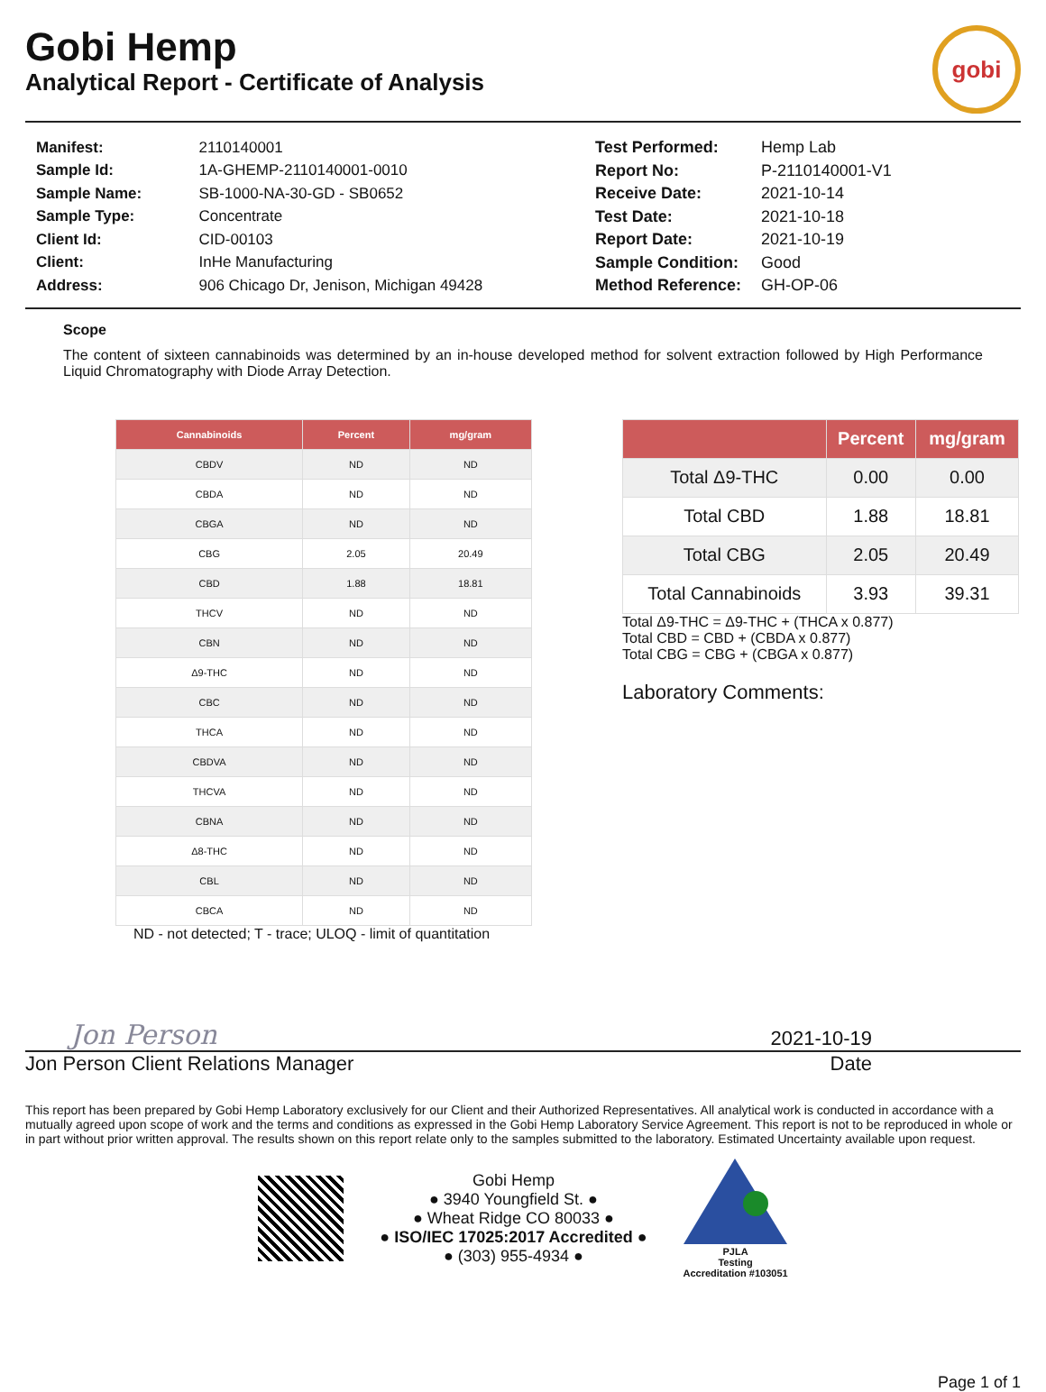Gobi Hemp
Analytical Report - Certificate of Analysis
gobi
| Manifest: | 2110140001 |
| Sample Id: | 1A-GHEMP-2110140001-0010 |
| Sample Name: | SB-1000-NA-30-GD - SB0652 |
| Sample Type: | Concentrate |
| Client Id: | CID-00103 |
| Client: | InHe Manufacturing |
| Address: | 906 Chicago Dr, Jenison, Michigan 49428 |
| Test Performed: | Hemp Lab |
| Report No: | P-2110140001-V1 |
| Receive Date: | 2021-10-14 |
| Test Date: | 2021-10-18 |
| Report Date: | 2021-10-19 |
| Sample Condition: | Good |
| Method Reference: | GH-OP-06 |
Scope
The content of sixteen cannabinoids was determined by an in-house developed method for solvent extraction followed by High Performance Liquid Chromatography with Diode Array Detection.
| Cannabinoids | Percent | mg/gram |
| --- | --- | --- |
| CBDV | ND | ND |
| CBDA | ND | ND |
| CBGA | ND | ND |
| CBG | 2.05 | 20.49 |
| CBD | 1.88 | 18.81 |
| THCV | ND | ND |
| CBN | ND | ND |
| Δ9-THC | ND | ND |
| CBC | ND | ND |
| THCA | ND | ND |
| CBDVA | ND | ND |
| THCVA | ND | ND |
| CBNA | ND | ND |
| Δ8-THC | ND | ND |
| CBL | ND | ND |
| CBCA | ND | ND |
ND - not detected; T - trace; ULOQ - limit of quantitation
| | Percent | mg/gram |
| --- | --- | --- |
| Total Δ9-THC | 0.00 | 0.00 |
| Total CBD | 1.88 | 18.81 |
| Total CBG | 2.05 | 20.49 |
| Total Cannabinoids | 3.93 | 39.31 |
Total Δ9-THC = Δ9-THC + (THCA x 0.877)
Total CBD = CBD + (CBDA x 0.877)
Total CBG = CBG + (CBGA x 0.877)
Laboratory Comments:
Jon Person 2021-10-19
Jon Person Client Relations Manager Date
This report has been prepared by Gobi Hemp Laboratory exclusively for our Client and their Authorized Representatives. All analytical work is conducted in accordance with a mutually agreed upon scope of work and the terms and conditions as expressed in the Gobi Hemp Laboratory Service Agreement. This report is not to be reproduced in whole or in part without prior written approval. The results shown on this report relate only to the samples submitted to the laboratory. Estimated Uncertainty available upon request.
Gobi Hemp
● 3940 Youngfield St. ●
● Wheat Ridge CO 80033 ●
● ISO/IEC 17025:2017 Accredited ●
● (303) 955-4934 ●
PJLA
Testing
Accreditation #103051
Page 1 of 1